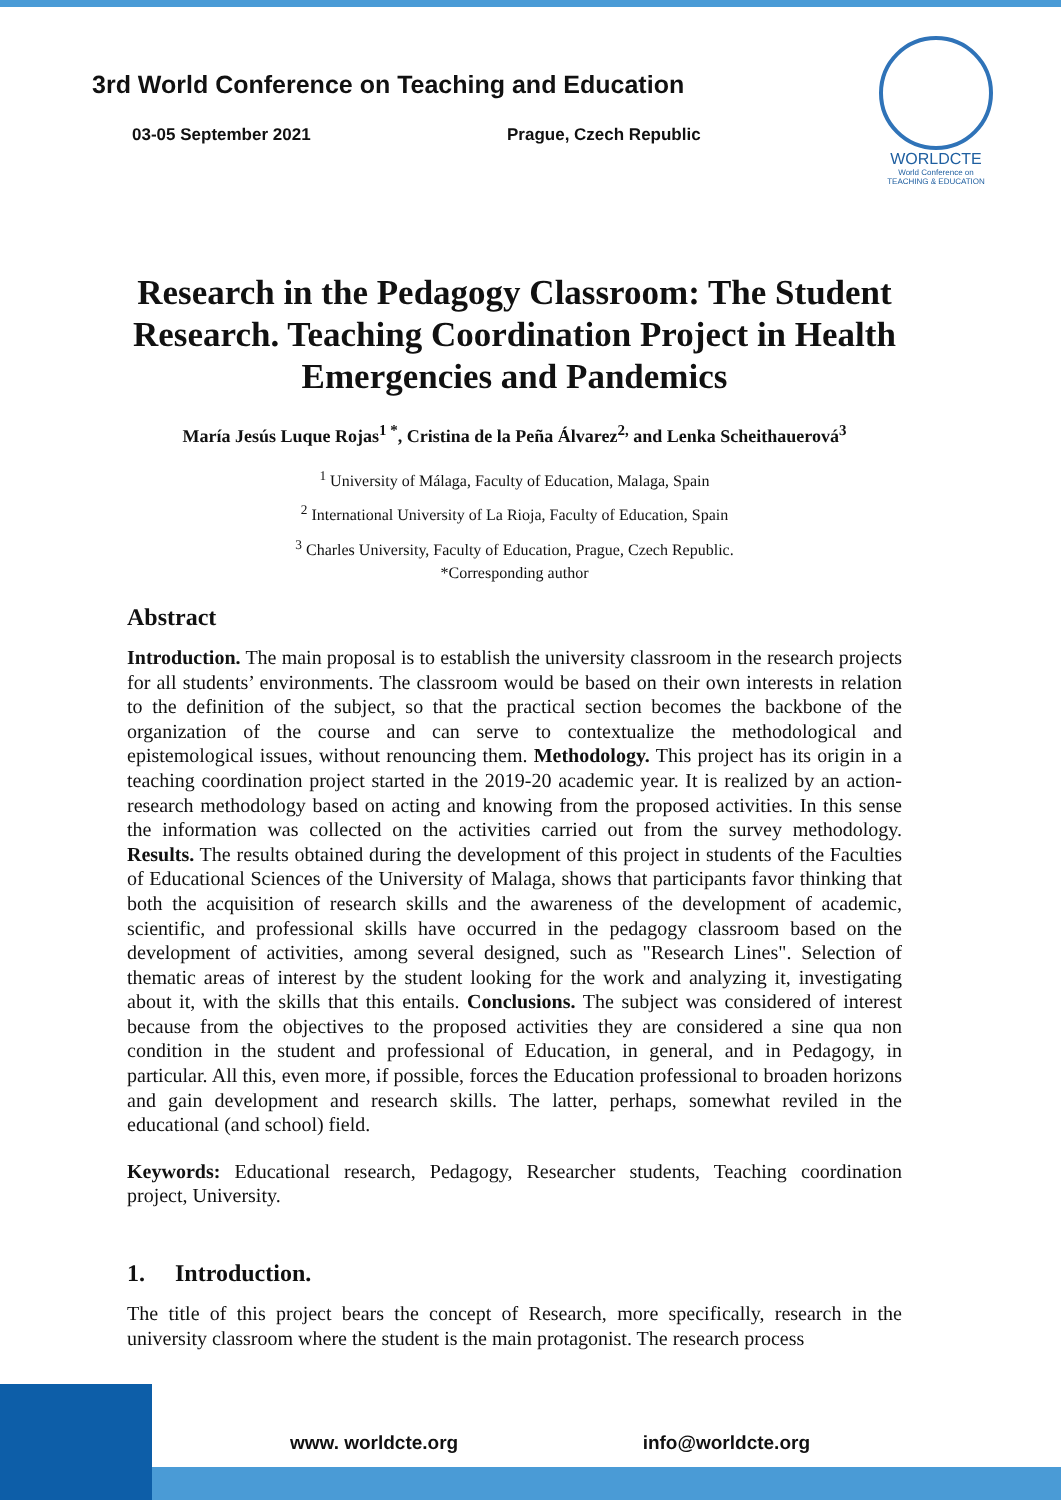3rd World Conference on Teaching and Education
03-05 September 2021 Prague, Czech Republic
WORLDCTE
World Conference on TEACHING & EDUCATION
Research in the Pedagogy Classroom: The Student Research. Teaching Coordination Project in Health Emergencies and Pandemics
María Jesús Luque Rojas<sup>1 *</sup>, Cristina de la Peña Álvarez<sup>2,</sup> and Lenka Scheithauerová<sup>3</sup>
<sup>1</sup> University of Málaga, Faculty of Education, Malaga, Spain
<sup>2</sup> International University of La Rioja, Faculty of Education, Spain
<sup>3</sup> Charles University, Faculty of Education, Prague, Czech Republic.
*Corresponding author
Abstract
Introduction. The main proposal is to establish the university classroom in the research projects for all students’ environments. The classroom would be based on their own interests in relation to the definition of the subject, so that the practical section becomes the backbone of the organization of the course and can serve to contextualize the methodological and epistemological issues, without renouncing them. Methodology. This project has its origin in a teaching coordination project started in the 2019-20 academic year. It is realized by an action-research methodology based on acting and knowing from the proposed activities. In this sense the information was collected on the activities carried out from the survey methodology. Results. The results obtained during the development of this project in students of the Faculties of Educational Sciences of the University of Malaga, shows that participants favor thinking that both the acquisition of research skills and the awareness of the development of academic, scientific, and professional skills have occurred in the pedagogy classroom based on the development of activities, among several designed, such as "Research Lines". Selection of thematic areas of interest by the student looking for the work and analyzing it, investigating about it, with the skills that this entails. Conclusions. The subject was considered of interest because from the objectives to the proposed activities they are considered a sine qua non condition in the student and professional of Education, in general, and in Pedagogy, in particular. All this, even more, if possible, forces the Education professional to broaden horizons and gain development and research skills. The latter, perhaps, somewhat reviled in the educational (and school) field.
Keywords: Educational research, Pedagogy, Researcher students, Teaching coordination project, University.
1. Introduction.
The title of this project bears the concept of Research, more specifically, research in the university classroom where the student is the main protagonist. The research process
www. worldcte.org info@worldcte.org